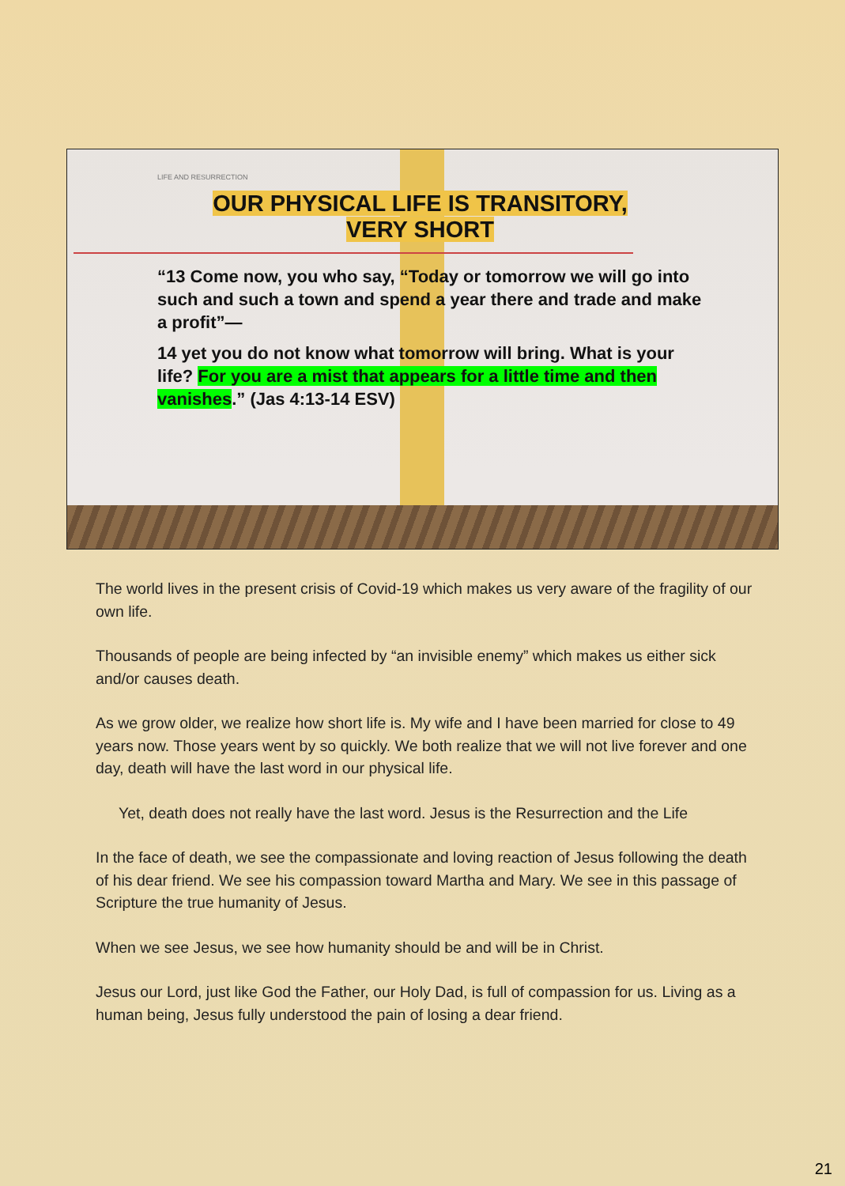LIFE AND RESURRECTION
OUR PHYSICAL LIFE IS TRANSITORY,
VERY SHORT
“13 Come now, you who say, “Today or tomorrow we will go into such and such a town and spend a year there and trade and make a profit”—
14 yet you do not know what tomorrow will bring. What is your life? For you are a mist that appears for a little time and then vanishes.” (Jas 4:13-14 ESV)
The world lives in the present crisis of Covid-19 which makes us very aware of the fragility of our own life.
Thousands of people are being infected by “an invisible enemy” which makes us either sick and/or causes death.
As we grow older, we realize how short life is. My wife and I have been married for close to 49 years now. Those years went by so quickly. We both realize that we will not live forever and one day, death will have the last word in our physical life.
Yet, death does not really have the last word. Jesus is the Resurrection and the Life
In the face of death, we see the compassionate and loving reaction of Jesus following the death of his dear friend. We see his compassion toward Martha and Mary. We see in this passage of Scripture the true humanity of Jesus.
When we see Jesus, we see how humanity should be and will be in Christ.
Jesus our Lord, just like God the Father, our Holy Dad, is full of compassion for us. Living as a human being, Jesus fully understood the pain of losing a dear friend.
21